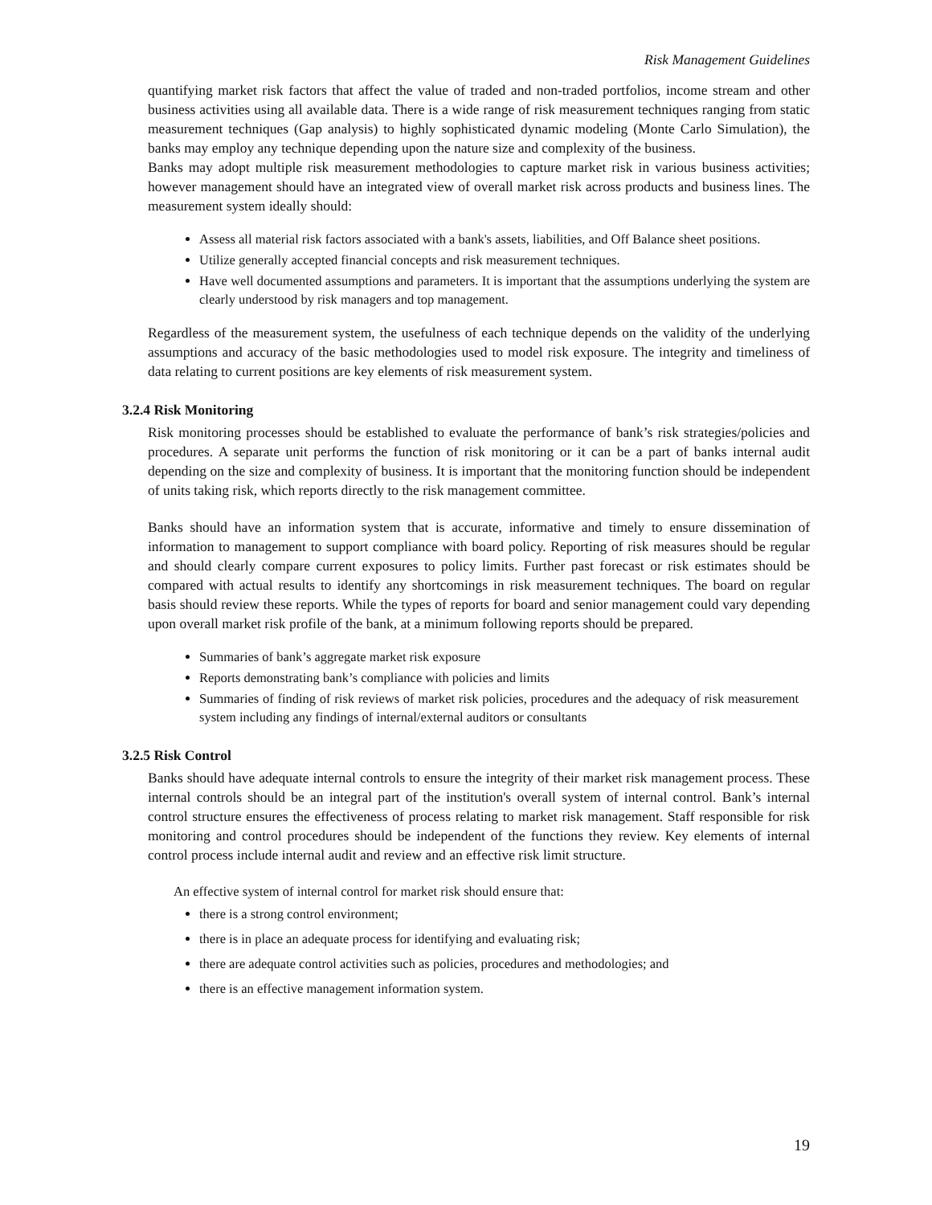Risk Management Guidelines
quantifying market risk factors that affect the value of traded and non-traded portfolios, income stream and other business activities using all available data. There is a wide range of risk measurement techniques ranging from static measurement techniques (Gap analysis) to highly sophisticated dynamic modeling (Monte Carlo Simulation), the banks may employ any technique depending upon the nature size and complexity of the business.
Banks may adopt multiple risk measurement methodologies to capture market risk in various business activities; however management should have an integrated view of overall market risk across products and business lines. The measurement system ideally should:
Assess all material risk factors associated with a bank's assets, liabilities, and Off Balance sheet positions.
Utilize generally accepted financial concepts and risk measurement techniques.
Have well documented assumptions and parameters. It is important that the assumptions underlying the system are clearly understood by risk managers and top management.
Regardless of the measurement system, the usefulness of each technique depends on the validity of the underlying assumptions and accuracy of the basic methodologies used to model risk exposure. The integrity and timeliness of data relating to current positions are key elements of risk measurement system.
3.2.4 Risk Monitoring
Risk monitoring processes should be established to evaluate the performance of bank’s risk strategies/policies and procedures. A separate unit performs the function of risk monitoring or it can be a part of banks internal audit depending on the size and complexity of business. It is important that the monitoring function should be independent of units taking risk, which reports directly to the risk management committee.
Banks should have an information system that is accurate, informative and timely to ensure dissemination of information to management to support compliance with board policy. Reporting of risk measures should be regular and should clearly compare current exposures to policy limits. Further past forecast or risk estimates should be compared with actual results to identify any shortcomings in risk measurement techniques. The board on regular basis should review these reports. While the types of reports for board and senior management could vary depending upon overall market risk profile of the bank, at a minimum following reports should be prepared.
Summaries of bank’s aggregate market risk exposure
Reports demonstrating bank’s compliance with policies and limits
Summaries of finding of risk reviews of market risk policies, procedures and the adequacy of risk measurement system including any findings of internal/external auditors or consultants
3.2.5 Risk Control
Banks should have adequate internal controls to ensure the integrity of their market risk management process. These internal controls should be an integral part of the institution's overall system of internal control. Bank’s internal control structure ensures the effectiveness of process relating to market risk management. Staff responsible for risk monitoring and control procedures should be independent of the functions they review. Key elements of internal control process include internal audit and review and an effective risk limit structure.
An effective system of internal control for market risk should ensure that:
there is a strong control environment;
there is in place an adequate process for identifying and evaluating risk;
there are adequate control activities such as policies, procedures and methodologies; and
there is an effective management information system.
19